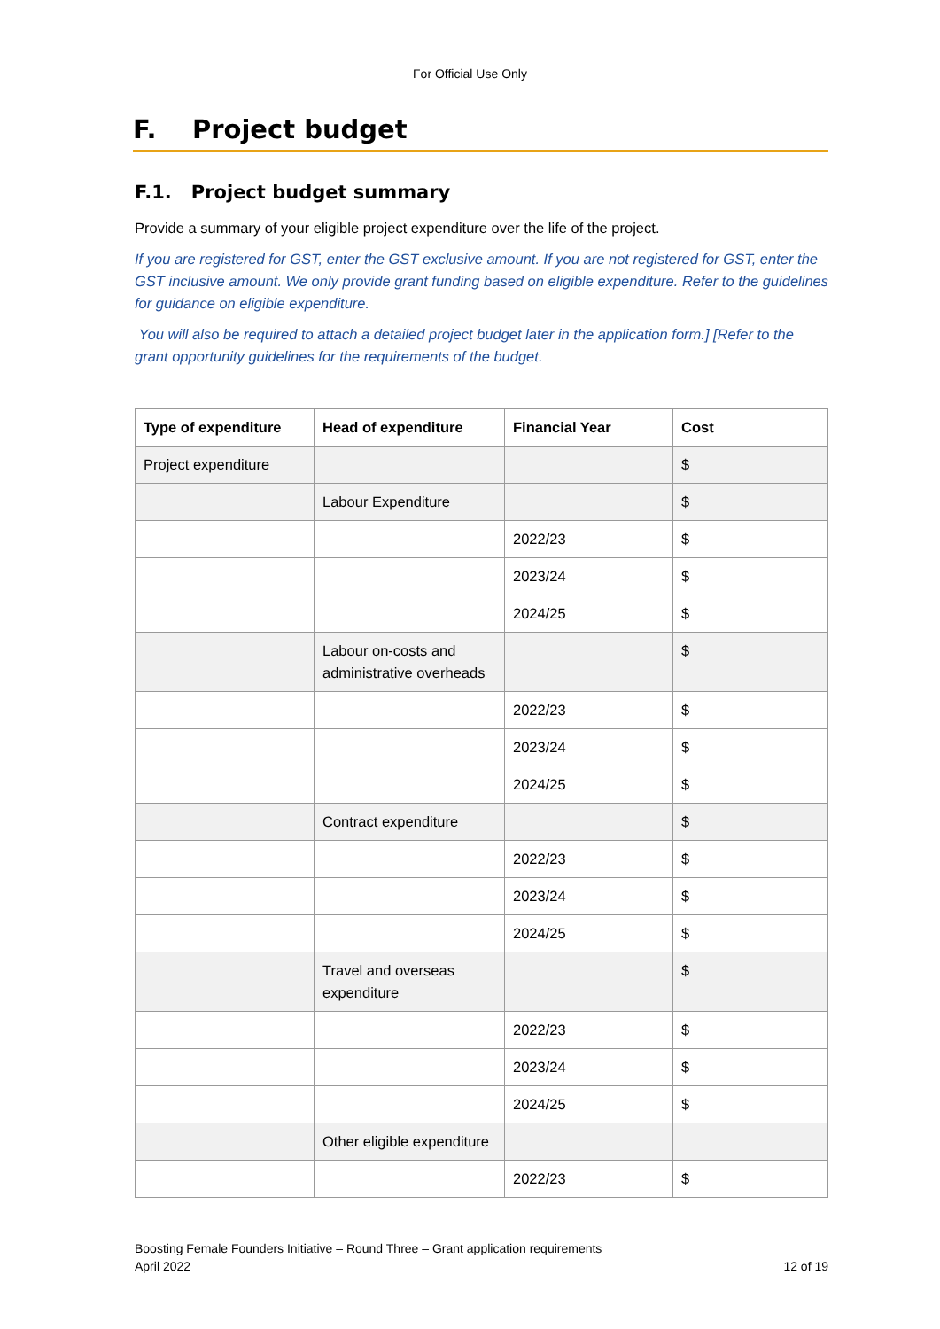For Official Use Only
F. Project budget
F.1. Project budget summary
Provide a summary of your eligible project expenditure over the life of the project.
If you are registered for GST, enter the GST exclusive amount. If you are not registered for GST, enter the GST inclusive amount. We only provide grant funding based on eligible expenditure. Refer to the guidelines for guidance on eligible expenditure.
You will also be required to attach a detailed project budget later in the application form.] [Refer to the grant opportunity guidelines for the requirements of the budget.
| Type of expenditure | Head of expenditure | Financial Year | Cost |
| --- | --- | --- | --- |
| Project expenditure | | | $ |
| | Labour Expenditure | | $ |
| | | 2022/23 | $ |
| | | 2023/24 | $ |
| | | 2024/25 | $ |
| | Labour on-costs and administrative overheads | | $ |
| | | 2022/23 | $ |
| | | 2023/24 | $ |
| | | 2024/25 | $ |
| | Contract expenditure | | $ |
| | | 2022/23 | $ |
| | | 2023/24 | $ |
| | | 2024/25 | $ |
| | Travel and overseas expenditure | | $ |
| | | 2022/23 | $ |
| | | 2023/24 | $ |
| | | 2024/25 | $ |
| | Other eligible expenditure | | |
| | | 2022/23 | $ |
Boosting Female Founders Initiative – Round Three – Grant application requirements
April 2022 12 of 19